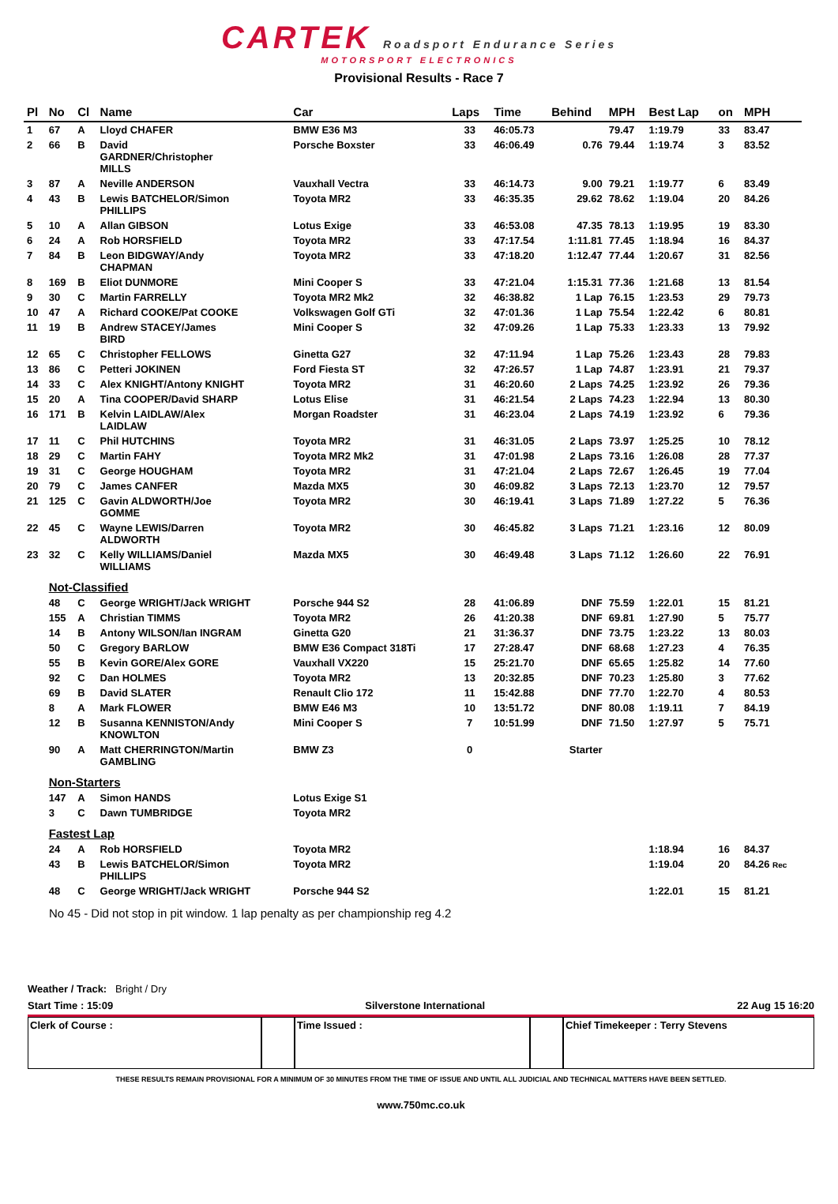CARTEK Roadsport Endurance Series
MOTORSPORT ELECTRONICS
Provisional Results - Race 7
| Pl | No | Cl | Name | Car | Laps | Time | Behind | MPH | Best Lap | on | MPH |
| --- | --- | --- | --- | --- | --- | --- | --- | --- | --- | --- | --- |
| 1 | 67 | A | Lloyd CHAFER | BMW E36 M3 | 33 | 46:05.73 | | 79.47 | 1:19.79 | 33 | 83.47 |
| 2 | 66 | B | David GARDNER/Christopher MILLS | Porsche Boxster | 33 | 46:06.49 | 0.76 | 79.44 | 1:19.74 | 3 | 83.52 |
| 3 | 87 | A | Neville ANDERSON | Vauxhall Vectra | 33 | 46:14.73 | 9.00 | 79.21 | 1:19.77 | 6 | 83.49 |
| 4 | 43 | B | Lewis BATCHELOR/Simon PHILLIPS | Toyota MR2 | 33 | 46:35.35 | 29.62 | 78.62 | 1:19.04 | 20 | 84.26 |
| 5 | 10 | A | Allan GIBSON | Lotus Exige | 33 | 46:53.08 | 47.35 | 78.13 | 1:19.95 | 19 | 83.30 |
| 6 | 24 | A | Rob HORSFIELD | Toyota MR2 | 33 | 47:17.54 | 1:11.81 | 77.45 | 1:18.94 | 16 | 84.37 |
| 7 | 84 | B | Leon BIDGWAY/Andy CHAPMAN | Toyota MR2 | 33 | 47:18.20 | 1:12.47 | 77.44 | 1:20.67 | 31 | 82.56 |
| 8 | 169 | B | Eliot DUNMORE | Mini Cooper S | 33 | 47:21.04 | 1:15.31 | 77.36 | 1:21.68 | 13 | 81.54 |
| 9 | 30 | C | Martin FARRELLY | Toyota MR2 Mk2 | 32 | 46:38.82 | 1 Lap | 76.15 | 1:23.53 | 29 | 79.73 |
| 10 | 47 | A | Richard COOKE/Pat COOKE | Volkswagen Golf GTi | 32 | 47:01.36 | 1 Lap | 75.54 | 1:22.42 | 6 | 80.81 |
| 11 | 19 | B | Andrew STACEY/James BIRD | Mini Cooper S | 32 | 47:09.26 | 1 Lap | 75.33 | 1:23.33 | 13 | 79.92 |
| 12 | 65 | C | Christopher FELLOWS | Ginetta G27 | 32 | 47:11.94 | 1 Lap | 75.26 | 1:23.43 | 28 | 79.83 |
| 13 | 86 | C | Petteri JOKINEN | Ford Fiesta ST | 32 | 47:26.57 | 1 Lap | 74.87 | 1:23.91 | 21 | 79.37 |
| 14 | 33 | C | Alex KNIGHT/Antony KNIGHT | Toyota MR2 | 31 | 46:20.60 | 2 Laps | 74.25 | 1:23.92 | 26 | 79.36 |
| 15 | 20 | A | Tina COOPER/David SHARP | Lotus Elise | 31 | 46:21.54 | 2 Laps | 74.23 | 1:22.94 | 13 | 80.30 |
| 16 | 171 | B | Kelvin LAIDLAW/Alex LAIDLAW | Morgan Roadster | 31 | 46:23.04 | 2 Laps | 74.19 | 1:23.92 | 6 | 79.36 |
| 17 | 11 | C | Phil HUTCHINS | Toyota MR2 | 31 | 46:31.05 | 2 Laps | 73.97 | 1:25.25 | 10 | 78.12 |
| 18 | 29 | C | Martin FAHY | Toyota MR2 Mk2 | 31 | 47:01.98 | 2 Laps | 73.16 | 1:26.08 | 28 | 77.37 |
| 19 | 31 | C | George HOUGHAM | Toyota MR2 | 31 | 47:21.04 | 2 Laps | 72.67 | 1:26.45 | 19 | 77.04 |
| 20 | 79 | C | James CANFER | Mazda MX5 | 30 | 46:09.82 | 3 Laps | 72.13 | 1:23.70 | 12 | 79.57 |
| 21 | 125 | C | Gavin ALDWORTH/Joe GOMME | Toyota MR2 | 30 | 46:19.41 | 3 Laps | 71.89 | 1:27.22 | 5 | 76.36 |
| 22 | 45 | C | Wayne LEWIS/Darren ALDWORTH | Toyota MR2 | 30 | 46:45.82 | 3 Laps | 71.21 | 1:23.16 | 12 | 80.09 |
| 23 | 32 | C | Kelly WILLIAMS/Daniel WILLIAMS | Mazda MX5 | 30 | 46:49.48 | 3 Laps | 71.12 | 1:26.60 | 22 | 76.91 |
| | Not-Classified | | | | | | | | | | |
| | 48 | C | George WRIGHT/Jack WRIGHT | Porsche 944 S2 | 28 | 41:06.89 | DNF | 75.59 | 1:22.01 | 15 | 81.21 |
| | 155 | A | Christian TIMMS | Toyota MR2 | 26 | 41:20.38 | DNF | 69.81 | 1:27.90 | 5 | 75.77 |
| | 14 | B | Antony WILSON/Ian INGRAM | Ginetta G20 | 21 | 31:36.37 | DNF | 73.75 | 1:23.22 | 13 | 80.03 |
| | 50 | C | Gregory BARLOW | BMW E36 Compact 318Ti | 17 | 27:28.47 | DNF | 68.68 | 1:27.23 | 4 | 76.35 |
| | 55 | B | Kevin GORE/Alex GORE | Vauxhall VX220 | 15 | 25:21.70 | DNF | 65.65 | 1:25.82 | 14 | 77.60 |
| | 92 | C | Dan HOLMES | Toyota MR2 | 13 | 20:32.85 | DNF | 70.23 | 1:25.80 | 3 | 77.62 |
| | 69 | B | David SLATER | Renault Clio 172 | 11 | 15:42.88 | DNF | 77.70 | 1:22.70 | 4 | 80.53 |
| | 8 | A | Mark FLOWER | BMW E46 M3 | 10 | 13:51.72 | DNF | 80.08 | 1:19.11 | 7 | 84.19 |
| | 12 | B | Susanna KENNISTON/Andy KNOWLTON | Mini Cooper S | 7 | 10:51.99 | DNF | 71.50 | 1:27.97 | 5 | 75.71 |
| | 90 | A | Matt CHERRINGTON/Martin GAMBLING | BMW Z3 | 0 | | Starter | | | | |
| | Non-Starters | | | | | | | | | | |
| | 147 | A | Simon HANDS | Lotus Exige S1 | | | | | | | |
| | 3 | C | Dawn TUMBRIDGE | Toyota MR2 | | | | | | | |
| | Fastest Lap | | | | | | | | | | |
| | 24 | A | Rob HORSFIELD | Toyota MR2 | | | | | 1:18.94 | 16 | 84.37 |
| | 43 | B | Lewis BATCHELOR/Simon PHILLIPS | Toyota MR2 | | | | | 1:19.04 | 20 | 84.26 Rec |
| | 48 | C | George WRIGHT/Jack WRIGHT | Porsche 944 S2 | | | | | 1:22.01 | 15 | 81.21 |
No 45 - Did not stop in pit window. 1 lap penalty as per championship reg 4.2
Weather / Track: Bright / Dry
Start Time : 15:09 Silverstone International 22 Aug 15 16:20
Clerk of Course : Time Issued : Chief Timekeeper : Terry Stevens
THESE RESULTS REMAIN PROVISIONAL FOR A MINIMUM OF 30 MINUTES FROM THE TIME OF ISSUE AND UNTIL ALL JUDICIAL AND TECHNICAL MATTERS HAVE BEEN SETTLED.
www.750mc.co.uk